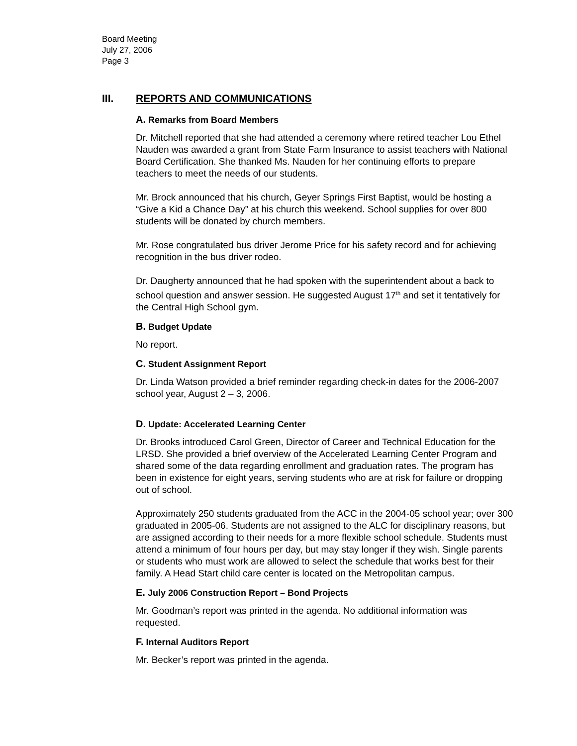Board Meeting
July 27, 2006
Page 3
III. REPORTS AND COMMUNICATIONS
A. Remarks from Board Members
Dr. Mitchell reported that she had attended a ceremony where retired teacher Lou Ethel Nauden was awarded a grant from State Farm Insurance to assist teachers with National Board Certification. She thanked Ms. Nauden for her continuing efforts to prepare teachers to meet the needs of our students.
Mr. Brock announced that his church, Geyer Springs First Baptist, would be hosting a “Give a Kid a Chance Day” at his church this weekend. School supplies for over 800 students will be donated by church members.
Mr. Rose congratulated bus driver Jerome Price for his safety record and for achieving recognition in the bus driver rodeo.
Dr. Daugherty announced that he had spoken with the superintendent about a back to school question and answer session. He suggested August 17<sup>th</sup> and set it tentatively for the Central High School gym.
B. Budget Update
No report.
C. Student Assignment Report
Dr. Linda Watson provided a brief reminder regarding check-in dates for the 2006-2007 school year, August 2 – 3, 2006.
D. Update: Accelerated Learning Center
Dr. Brooks introduced Carol Green, Director of Career and Technical Education for the LRSD. She provided a brief overview of the Accelerated Learning Center Program and shared some of the data regarding enrollment and graduation rates. The program has been in existence for eight years, serving students who are at risk for failure or dropping out of school.
Approximately 250 students graduated from the ACC in the 2004-05 school year; over 300 graduated in 2005-06. Students are not assigned to the ALC for disciplinary reasons, but are assigned according to their needs for a more flexible school schedule. Students must attend a minimum of four hours per day, but may stay longer if they wish. Single parents or students who must work are allowed to select the schedule that works best for their family. A Head Start child care center is located on the Metropolitan campus.
E. July 2006 Construction Report – Bond Projects
Mr. Goodman’s report was printed in the agenda. No additional information was requested.
F. Internal Auditors Report
Mr. Becker’s report was printed in the agenda.